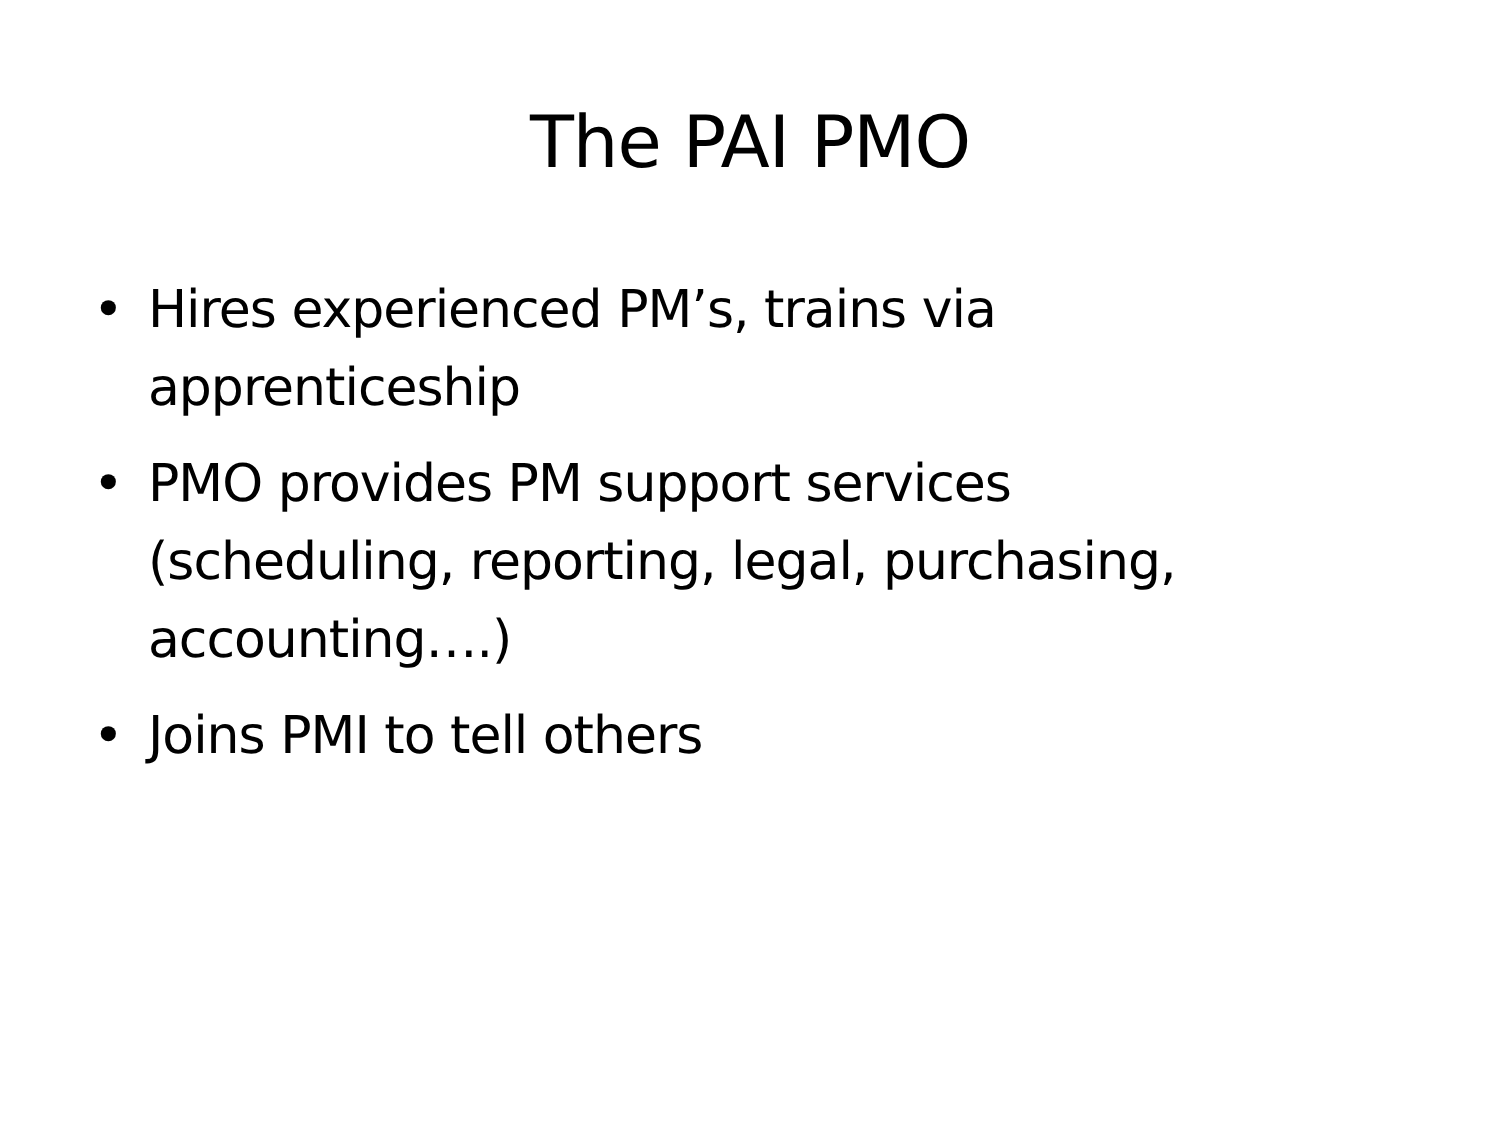The PAI PMO
• Hires experienced PM’s, trains via apprenticeship
• PMO provides PM support services (scheduling, reporting, legal, purchasing, accounting….)
• Joins PMI to tell others